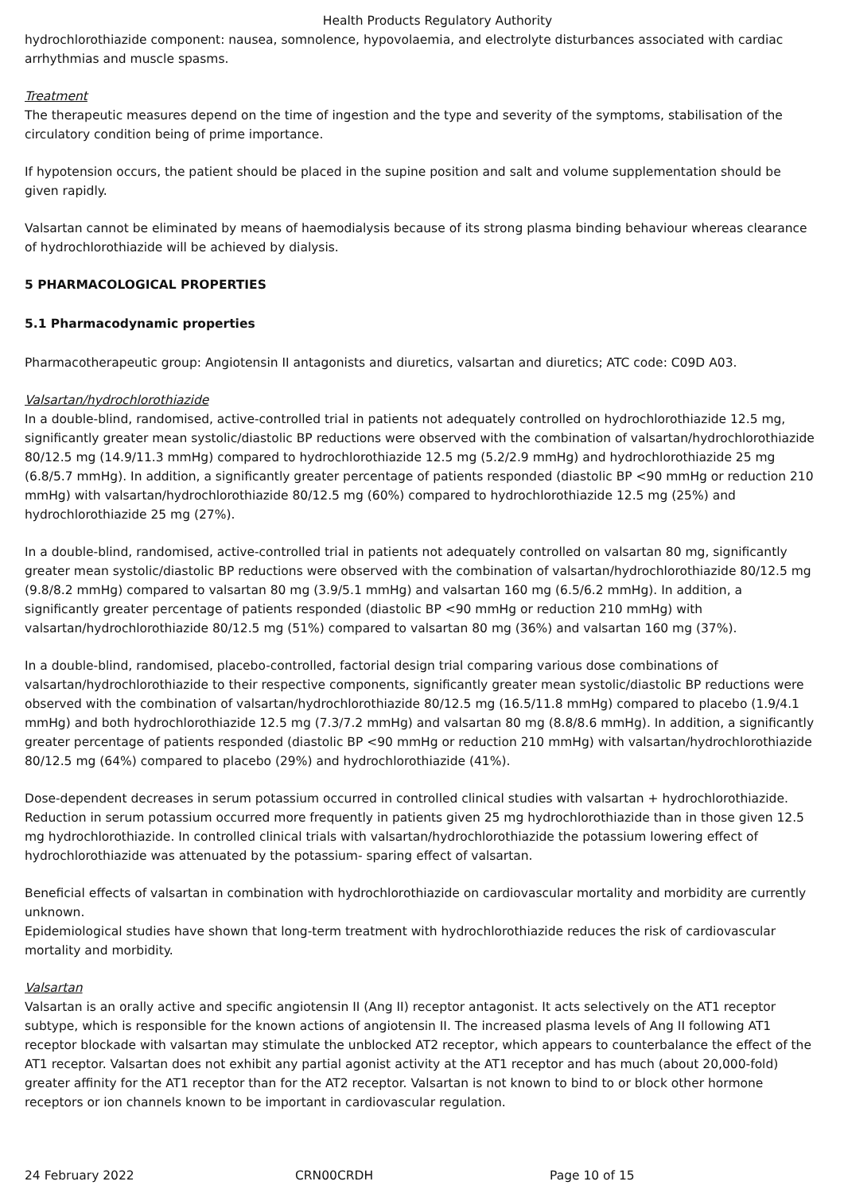Health Products Regulatory Authority
hydrochlorothiazide component: nausea, somnolence, hypovolaemia, and electrolyte disturbances associated with cardiac arrhythmias and muscle spasms.
Treatment
The therapeutic measures depend on the time of ingestion and the type and severity of the symptoms, stabilisation of the circulatory condition being of prime importance.
If hypotension occurs, the patient should be placed in the supine position and salt and volume supplementation should be given rapidly.
Valsartan cannot be eliminated by means of haemodialysis because of its strong plasma binding behaviour whereas clearance of hydrochlorothiazide will be achieved by dialysis.
5 PHARMACOLOGICAL PROPERTIES
5.1 Pharmacodynamic properties
Pharmacotherapeutic group: Angiotensin II antagonists and diuretics, valsartan and diuretics; ATC code: C09D A03.
Valsartan/hydrochlorothiazide
In a double-blind, randomised, active-controlled trial in patients not adequately controlled on hydrochlorothiazide 12.5 mg, significantly greater mean systolic/diastolic BP reductions were observed with the combination of valsartan/hydrochlorothiazide 80/12.5 mg (14.9/11.3 mmHg) compared to hydrochlorothiazide 12.5 mg (5.2/2.9 mmHg) and hydrochlorothiazide 25 mg (6.8/5.7 mmHg). In addition, a significantly greater percentage of patients responded (diastolic BP <90 mmHg or reduction 210 mmHg) with valsartan/hydrochlorothiazide 80/12.5 mg (60%) compared to hydrochlorothiazide 12.5 mg (25%) and hydrochlorothiazide 25 mg (27%).
In a double-blind, randomised, active-controlled trial in patients not adequately controlled on valsartan 80 mg, significantly greater mean systolic/diastolic BP reductions were observed with the combination of valsartan/hydrochlorothiazide 80/12.5 mg (9.8/8.2 mmHg) compared to valsartan 80 mg (3.9/5.1 mmHg) and valsartan 160 mg (6.5/6.2 mmHg). In addition, a significantly greater percentage of patients responded (diastolic BP <90 mmHg or reduction 210 mmHg) with valsartan/hydrochlorothiazide 80/12.5 mg (51%) compared to valsartan 80 mg (36%) and valsartan 160 mg (37%).
In a double-blind, randomised, placebo-controlled, factorial design trial comparing various dose combinations of valsartan/hydrochlorothiazide to their respective components, significantly greater mean systolic/diastolic BP reductions were observed with the combination of valsartan/hydrochlorothiazide 80/12.5 mg (16.5/11.8 mmHg) compared to placebo (1.9/4.1 mmHg) and both hydrochlorothiazide 12.5 mg (7.3/7.2 mmHg) and valsartan 80 mg (8.8/8.6 mmHg). In addition, a significantly greater percentage of patients responded (diastolic BP <90 mmHg or reduction 210 mmHg) with valsartan/hydrochlorothiazide 80/12.5 mg (64%) compared to placebo (29%) and hydrochlorothiazide (41%).
Dose-dependent decreases in serum potassium occurred in controlled clinical studies with valsartan + hydrochlorothiazide. Reduction in serum potassium occurred more frequently in patients given 25 mg hydrochlorothiazide than in those given 12.5 mg hydrochlorothiazide. In controlled clinical trials with valsartan/hydrochlorothiazide the potassium lowering effect of hydrochlorothiazide was attenuated by the potassium- sparing effect of valsartan.
Beneficial effects of valsartan in combination with hydrochlorothiazide on cardiovascular mortality and morbidity are currently unknown.
Epidemiological studies have shown that long-term treatment with hydrochlorothiazide reduces the risk of cardiovascular mortality and morbidity.
Valsartan
Valsartan is an orally active and specific angiotensin II (Ang II) receptor antagonist. It acts selectively on the AT1 receptor subtype, which is responsible for the known actions of angiotensin II. The increased plasma levels of Ang II following AT1 receptor blockade with valsartan may stimulate the unblocked AT2 receptor, which appears to counterbalance the effect of the AT1 receptor. Valsartan does not exhibit any partial agonist activity at the AT1 receptor and has much (about 20,000-fold) greater affinity for the AT1 receptor than for the AT2 receptor. Valsartan is not known to bind to or block other hormone receptors or ion channels known to be important in cardiovascular regulation.
24 February 2022 CRN00CRDH Page 10 of 15